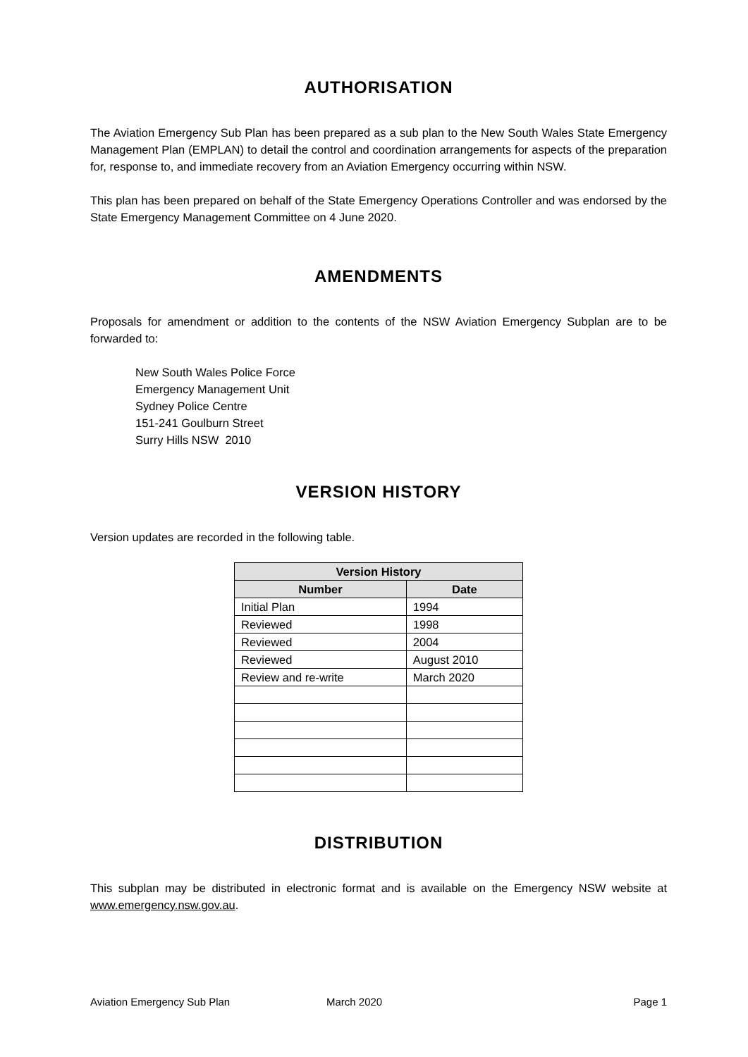AUTHORISATION
The Aviation Emergency Sub Plan has been prepared as a sub plan to the New South Wales State Emergency Management Plan (EMPLAN) to detail the control and coordination arrangements for aspects of the preparation for, response to, and immediate recovery from an Aviation Emergency occurring within NSW.
This plan has been prepared on behalf of the State Emergency Operations Controller and was endorsed by the State Emergency Management Committee on 4 June 2020.
AMENDMENTS
Proposals for amendment or addition to the contents of the NSW Aviation Emergency Subplan are to be forwarded to:
New South Wales Police Force
Emergency Management Unit
Sydney Police Centre
151-241 Goulburn Street
Surry Hills NSW 2010
VERSION HISTORY
Version updates are recorded in the following table.
| Version History | |
| --- | --- |
| Number | Date |
| Initial Plan | 1994 |
| Reviewed | 1998 |
| Reviewed | 2004 |
| Reviewed | August 2010 |
| Review and re-write | March 2020 |
DISTRIBUTION
This subplan may be distributed in electronic format and is available on the Emergency NSW website at www.emergency.nsw.gov.au.
Aviation Emergency Sub Plan March 2020 Page 1